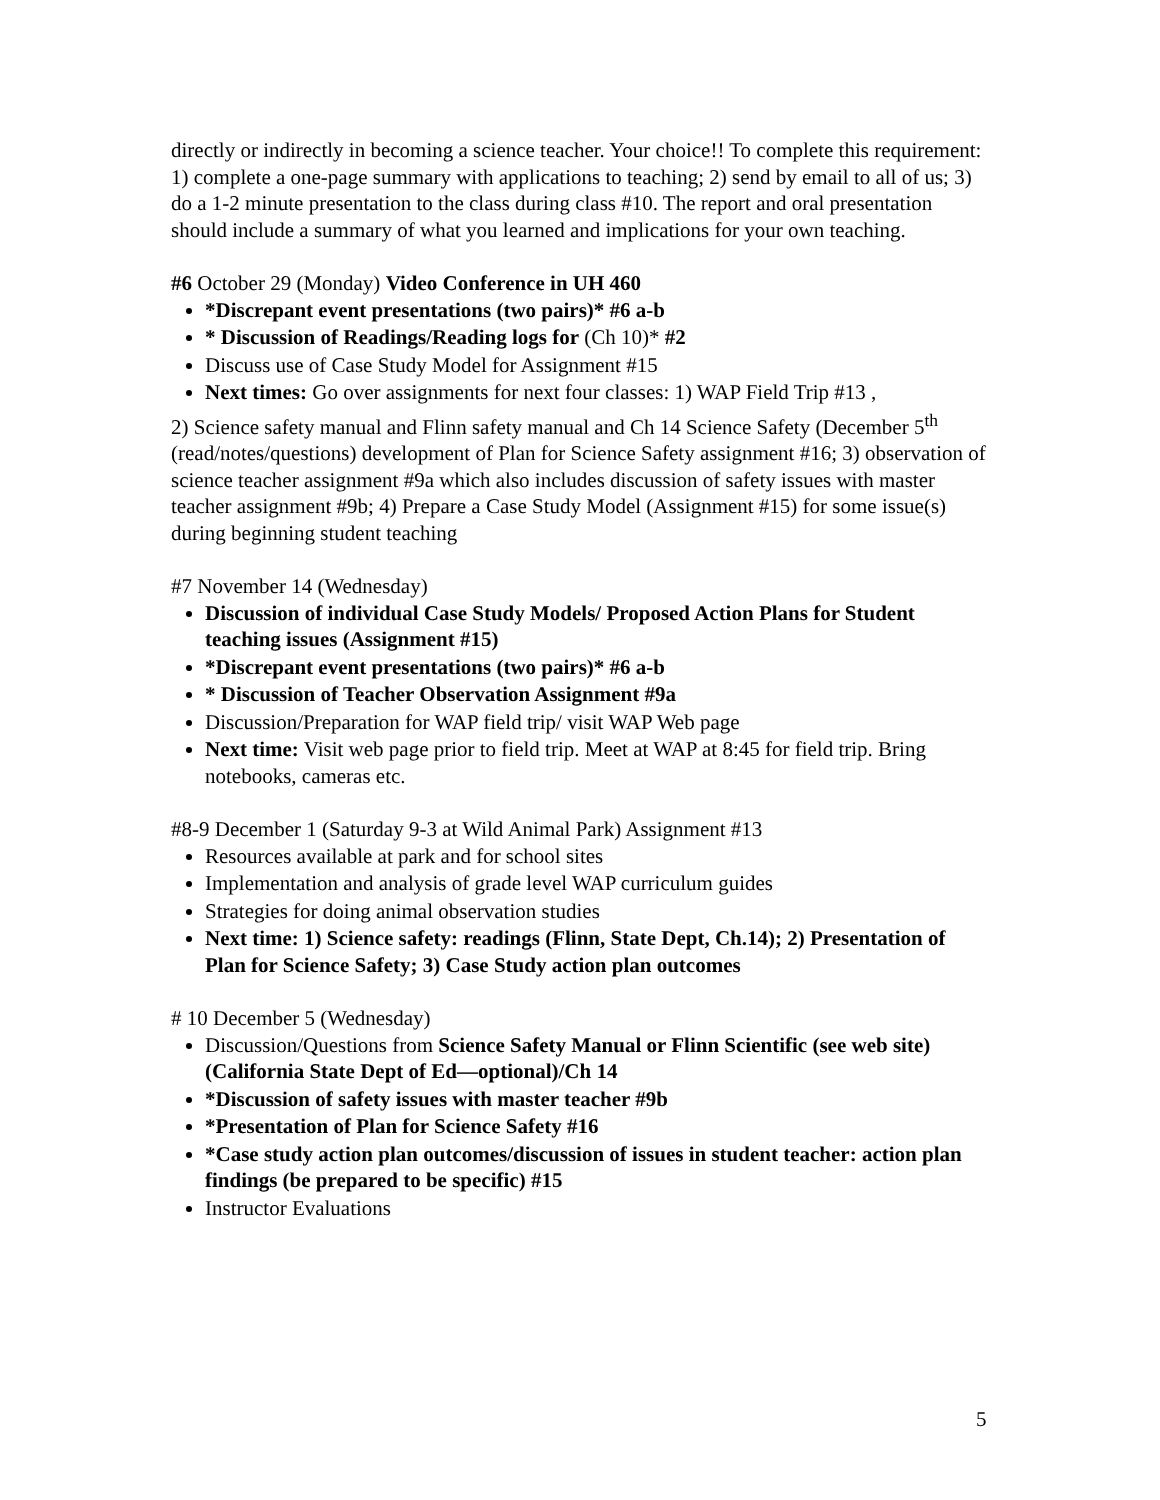directly or indirectly in becoming a science teacher. Your choice!! To complete this requirement: 1) complete a one-page summary with applications to teaching; 2) send by email to all of us; 3) do a 1-2 minute presentation to the class during class #10. The report and oral presentation should include a summary of what you learned and implications for your own teaching.
#6 October 29 (Monday) Video Conference in UH 460
*Discrepant event presentations (two pairs)* #6 a-b
* Discussion of Readings/Reading logs for (Ch 10)* #2
Discuss use of Case Study Model for Assignment #15
Next times: Go over assignments for next four classes: 1) WAP Field Trip #13 ,
2) Science safety manual and Flinn safety manual and Ch 14 Science Safety (December 5<sup>th</sup> (read/notes/questions) development of Plan for Science Safety assignment #16; 3) observation of science teacher assignment #9a which also includes discussion of safety issues with master teacher assignment #9b; 4) Prepare a Case Study Model (Assignment #15) for some issue(s) during beginning student teaching
#7 November 14 (Wednesday)
Discussion of individual Case Study Models/ Proposed Action Plans for Student teaching issues (Assignment #15)
*Discrepant event presentations (two pairs)* #6 a-b
* Discussion of Teacher Observation Assignment #9a
Discussion/Preparation for WAP field trip/ visit WAP Web page
Next time: Visit web page prior to field trip. Meet at WAP at 8:45 for field trip. Bring notebooks, cameras etc.
#8-9 December 1 (Saturday 9-3 at Wild Animal Park) Assignment #13
Resources available at park and for school sites
Implementation and analysis of grade level WAP curriculum guides
Strategies for doing animal observation studies
Next time: 1) Science safety: readings (Flinn, State Dept, Ch.14); 2) Presentation of Plan for Science Safety; 3) Case Study action plan outcomes
# 10 December 5 (Wednesday)
Discussion/Questions from Science Safety Manual or Flinn Scientific (see web site) (California State Dept of Ed—optional)/Ch 14
*Discussion of safety issues with master teacher #9b
*Presentation of Plan for Science Safety #16
*Case study action plan outcomes/discussion of issues in student teacher: action plan findings (be prepared to be specific) #15
Instructor Evaluations
5